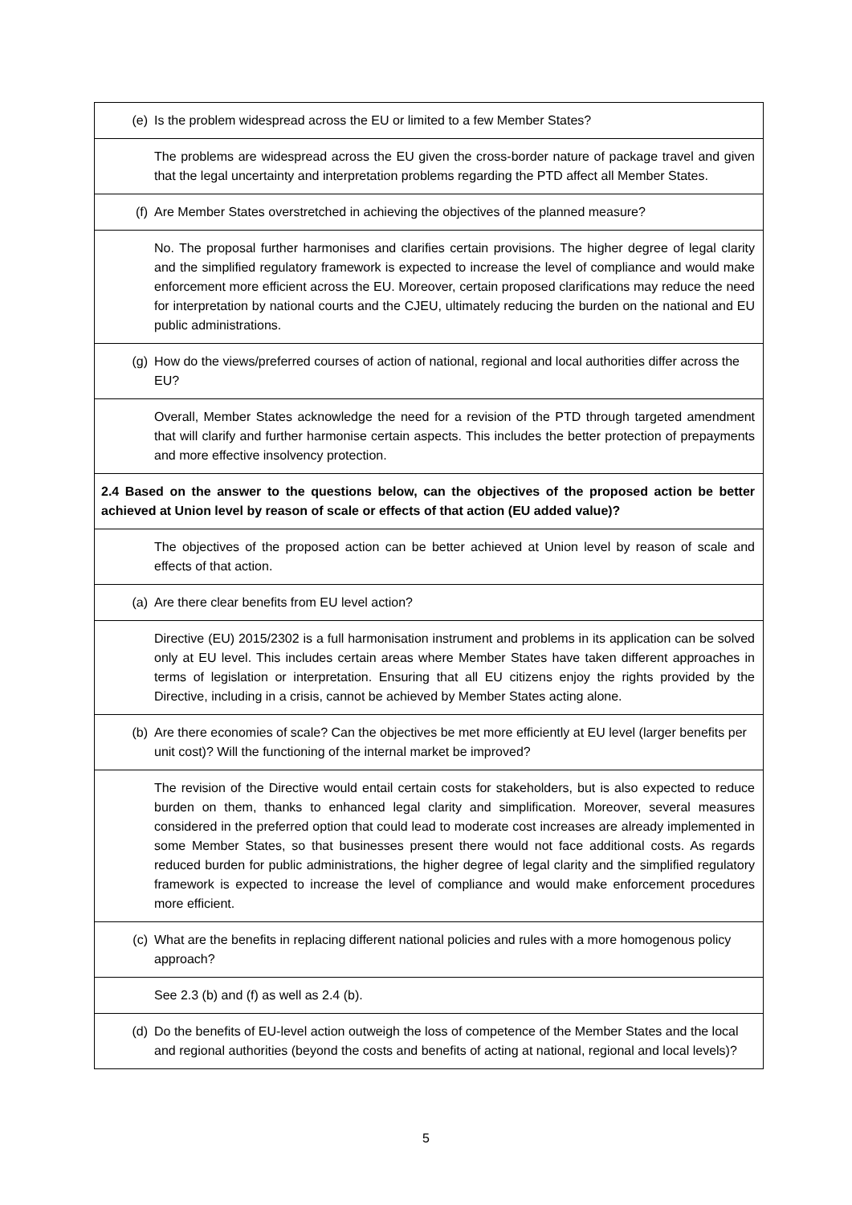| (e) Is the problem widespread across the EU or limited to a few Member States? |
| The problems are widespread across the EU given the cross-border nature of package travel and given that the legal uncertainty and interpretation problems regarding the PTD affect all Member States. |
| (f) Are Member States overstretched in achieving the objectives of the planned measure? |
| No. The proposal further harmonises and clarifies certain provisions. The higher degree of legal clarity and the simplified regulatory framework is expected to increase the level of compliance and would make enforcement more efficient across the EU. Moreover, certain proposed clarifications may reduce the need for interpretation by national courts and the CJEU, ultimately reducing the burden on the national and EU public administrations. |
| (g) How do the views/preferred courses of action of national, regional and local authorities differ across the EU? |
| Overall, Member States acknowledge the need for a revision of the PTD through targeted amendment that will clarify and further harmonise certain aspects. This includes the better protection of prepayments and more effective insolvency protection. |
| 2.4 Based on the answer to the questions below, can the objectives of the proposed action be better achieved at Union level by reason of scale or effects of that action (EU added value)? |
| The objectives of the proposed action can be better achieved at Union level by reason of scale and effects of that action. |
| (a) Are there clear benefits from EU level action? |
| Directive (EU) 2015/2302 is a full harmonisation instrument and problems in its application can be solved only at EU level. This includes certain areas where Member States have taken different approaches in terms of legislation or interpretation. Ensuring that all EU citizens enjoy the rights provided by the Directive, including in a crisis, cannot be achieved by Member States acting alone. |
| (b) Are there economies of scale? Can the objectives be met more efficiently at EU level (larger benefits per unit cost)? Will the functioning of the internal market be improved? |
| The revision of the Directive would entail certain costs for stakeholders, but is also expected to reduce burden on them, thanks to enhanced legal clarity and simplification. Moreover, several measures considered in the preferred option that could lead to moderate cost increases are already implemented in some Member States, so that businesses present there would not face additional costs. As regards reduced burden for public administrations, the higher degree of legal clarity and the simplified regulatory framework is expected to increase the level of compliance and would make enforcement procedures more efficient. |
| (c) What are the benefits in replacing different national policies and rules with a more homogenous policy approach? |
| See 2.3 (b) and (f) as well as 2.4 (b). |
| (d) Do the benefits of EU-level action outweigh the loss of competence of the Member States and the local and regional authorities (beyond the costs and benefits of acting at national, regional and local levels)? |
5